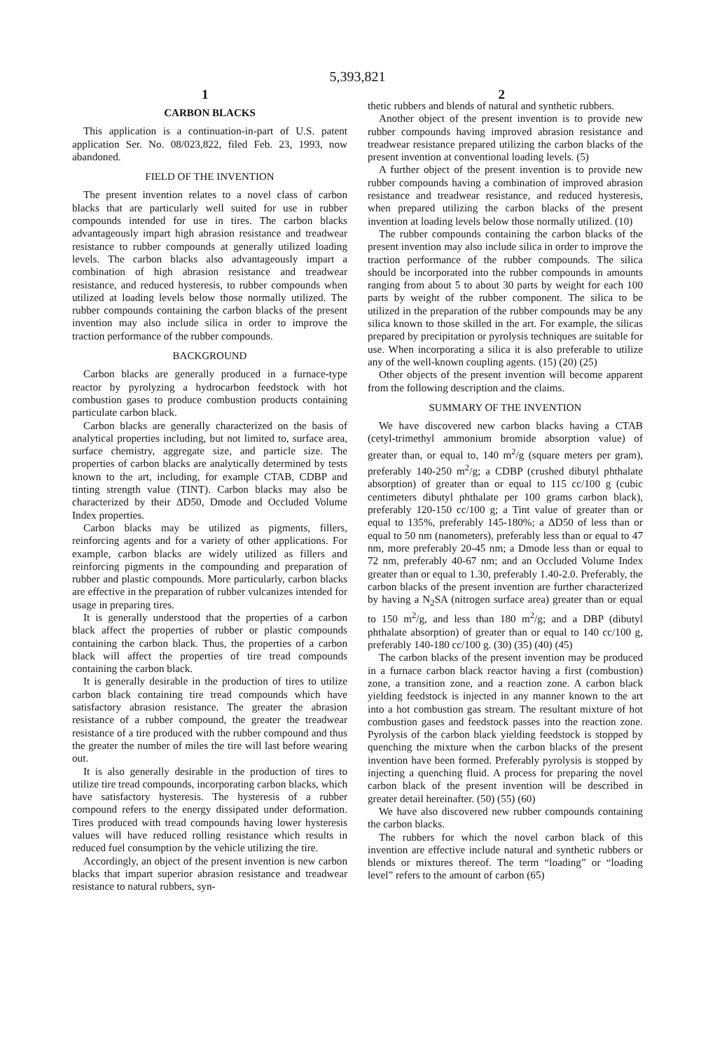5,393,821
1 2
CARBON BLACKS
This application is a continuation-in-part of U.S. patent application Ser. No. 08/023,822, filed Feb. 23, 1993, now abandoned.
FIELD OF THE INVENTION
The present invention relates to a novel class of carbon blacks that are particularly well suited for use in rubber compounds intended for use in tires. The carbon blacks advantageously impart high abrasion resistance and treadwear resistance to rubber compounds at generally utilized loading levels. The carbon blacks also advantageously impart a combination of high abrasion resistance and treadwear resistance, and reduced hysteresis, to rubber compounds when utilized at loading levels below those normally utilized. The rubber compounds containing the carbon blacks of the present invention may also include silica in order to improve the traction performance of the rubber compounds.
BACKGROUND
Carbon blacks are generally produced in a furnace-type reactor by pyrolyzing a hydrocarbon feedstock with hot combustion gases to produce combustion products containing particulate carbon black.
Carbon blacks are generally characterized on the basis of analytical properties including, but not limited to, surface area, surface chemistry, aggregate size, and particle size. The properties of carbon blacks are analytically determined by tests known to the art, including, for example CTAB, CDBP and tinting strength value (TINT). Carbon blacks may also be characterized by their ΔD50, Dmode and Occluded Volume Index properties.
Carbon blacks may be utilized as pigments, fillers, reinforcing agents and for a variety of other applications. For example, carbon blacks are widely utilized as fillers and reinforcing pigments in the compounding and preparation of rubber and plastic compounds. More particularly, carbon blacks are effective in the preparation of rubber vulcanizes intended for usage in preparing tires.
It is generally understood that the properties of a carbon black affect the properties of rubber or plastic compounds containing the carbon black. Thus, the properties of a carbon black will affect the properties of tire tread compounds containing the carbon black.
It is generally desirable in the production of tires to utilize carbon black containing tire tread compounds which have satisfactory abrasion resistance. The greater the abrasion resistance of a rubber compound, the greater the treadwear resistance of a tire produced with the rubber compound and thus the greater the number of miles the tire will last before wearing out.
It is also generally desirable in the production of tires to utilize tire tread compounds, incorporating carbon blacks, which have satisfactory hysteresis. The hysteresis of a rubber compound refers to the energy dissipated under deformation. Tires produced with tread compounds having lower hysteresis values will have reduced rolling resistance which results in reduced fuel consumption by the vehicle utilizing the tire.
Accordingly, an object of the present invention is new carbon blacks that impart superior abrasion resistance and treadwear resistance to natural rubbers, syn-
thetic rubbers and blends of natural and synthetic rubbers.
Another object of the present invention is to provide new rubber compounds having improved abrasion resistance and treadwear resistance prepared utilizing the carbon blacks of the present invention at conventional loading levels. (5)
A further object of the present invention is to provide new rubber compounds having a combination of improved abrasion resistance and treadwear resistance, and reduced hysteresis, when prepared utilizing the carbon blacks of the present invention at loading levels below those normally utilized. (10)
The rubber compounds containing the carbon blacks of the present invention may also include silica in order to improve the traction performance of the rubber compounds. The silica should be incorporated into the rubber compounds in amounts ranging from about 5 to about 30 parts by weight for each 100 parts by weight of the rubber component. The silica to be utilized in the preparation of the rubber compounds may be any silica known to those skilled in the art. For example, the silicas prepared by precipitation or pyrolysis techniques are suitable for use. When incorporating a silica it is also preferable to utilize any of the well-known coupling agents. (15) (20) (25)
Other objects of the present invention will become apparent from the following description and the claims.
SUMMARY OF THE INVENTION
We have discovered new carbon blacks having a CTAB (cetyl-trimethyl ammonium bromide absorption value) of greater than, or equal to, 140 m<sup>2</sup>/g (square meters per gram), preferably 140-250 m<sup>2</sup>/g; a CDBP (crushed dibutyl phthalate absorption) of greater than or equal to 115 cc/100 g (cubic centimeters dibutyl phthalate per 100 grams carbon black), preferably 120-150 cc/100 g; a Tint value of greater than or equal to 135%, preferably 145-180%; a ΔD50 of less than or equal to 50 nm (nanometers), preferably less than or equal to 47 nm, more preferably 20-45 nm; a Dmode less than or equal to 72 nm, preferably 40-67 nm; and an Occluded Volume Index greater than or equal to 1.30, preferably 1.40-2.0. Preferably, the carbon blacks of the present invention are further characterized by having a N<sub>2</sub>SA (nitrogen surface area) greater than or equal to 150 m<sup>2</sup>/g, and less than 180 m<sup>2</sup>/g; and a DBP (dibutyl phthalate absorption) of greater than or equal to 140 cc/100 g, preferably 140-180 cc/100 g. (30) (35) (40) (45)
The carbon blacks of the present invention may be produced in a furnace carbon black reactor having a first (combustion) zone, a transition zone, and a reaction zone. A carbon black yielding feedstock is injected in any manner known to the art into a hot combustion gas stream. The resultant mixture of hot combustion gases and feedstock passes into the reaction zone. Pyrolysis of the carbon black yielding feedstock is stopped by quenching the mixture when the carbon blacks of the present invention have been formed. Preferably pyrolysis is stopped by injecting a quenching fluid. A process for preparing the novel carbon black of the present invention will be described in greater detail hereinafter. (50) (55) (60)
We have also discovered new rubber compounds containing the carbon blacks.
The rubbers for which the novel carbon black of this invention are effective include natural and synthetic rubbers or blends or mixtures thereof. The term “loading” or “loading level” refers to the amount of carbon (65)